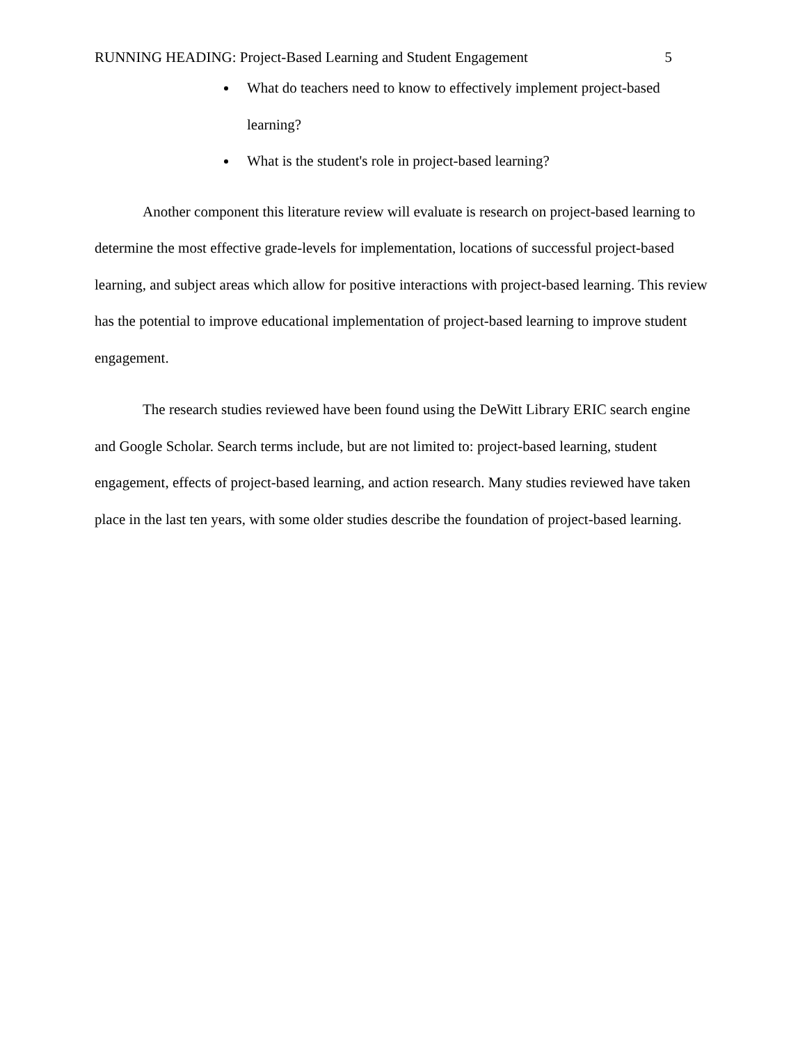RUNNING HEADING: Project-Based Learning and Student Engagement 5
What do teachers need to know to effectively implement project-based learning?
What is the student's role in project-based learning?
Another component this literature review will evaluate is research on project-based learning to determine the most effective grade-levels for implementation, locations of successful project-based learning, and subject areas which allow for positive interactions with project-based learning. This review has the potential to improve educational implementation of project-based learning to improve student engagement.
The research studies reviewed have been found using the DeWitt Library ERIC search engine and Google Scholar. Search terms include, but are not limited to: project-based learning, student engagement, effects of project-based learning, and action research. Many studies reviewed have taken place in the last ten years, with some older studies describe the foundation of project-based learning.